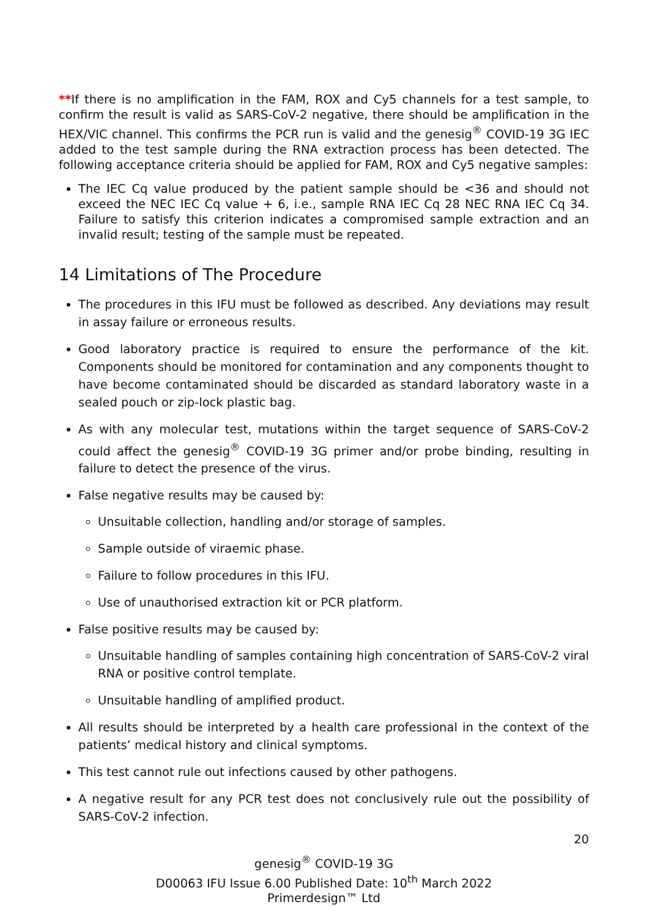**If there is no amplification in the FAM, ROX and Cy5 channels for a test sample, to confirm the result is valid as SARS-CoV-2 negative, there should be amplification in the HEX/VIC channel. This confirms the PCR run is valid and the genesig<sup>®</sup> COVID-19 3G IEC added to the test sample during the RNA extraction process has been detected. The following acceptance criteria should be applied for FAM, ROX and Cy5 negative samples:
The IEC Cq value produced by the patient sample should be <36 and should not exceed the NEC IEC Cq value + 6, i.e., sample RNA IEC Cq 28 NEC RNA IEC Cq 34. Failure to satisfy this criterion indicates a compromised sample extraction and an invalid result; testing of the sample must be repeated.
14 Limitations of The Procedure
The procedures in this IFU must be followed as described. Any deviations may result in assay failure or erroneous results.
Good laboratory practice is required to ensure the performance of the kit. Components should be monitored for contamination and any components thought to have become contaminated should be discarded as standard laboratory waste in a sealed pouch or zip-lock plastic bag.
As with any molecular test, mutations within the target sequence of SARS-CoV-2 could affect the genesig<sup>®</sup> COVID-19 3G primer and/or probe binding, resulting in failure to detect the presence of the virus.
False negative results may be caused by:
Unsuitable collection, handling and/or storage of samples.
Sample outside of viraemic phase.
Failure to follow procedures in this IFU.
Use of unauthorised extraction kit or PCR platform.
False positive results may be caused by:
Unsuitable handling of samples containing high concentration of SARS-CoV-2 viral RNA or positive control template.
Unsuitable handling of amplified product.
All results should be interpreted by a health care professional in the context of the patients’ medical history and clinical symptoms.
This test cannot rule out infections caused by other pathogens.
A negative result for any PCR test does not conclusively rule out the possibility of SARS-CoV-2 infection.
20
genesig<sup>®</sup> COVID-19 3G
D00063 IFU Issue 6.00 Published Date: 10<sup>th</sup> March 2022
Primerdesign™ Ltd